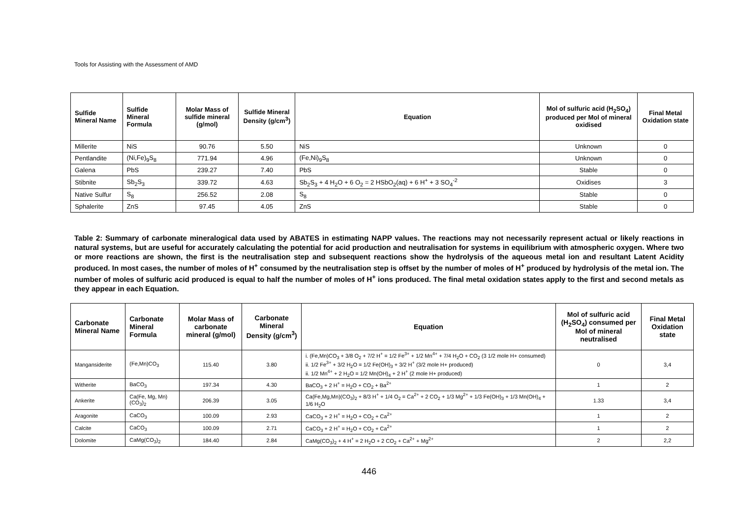Tools for Assisting with the Assessment of AMD
| Sulfide Mineral Name | Sulfide Mineral Formula | Molar Mass of sulfide mineral (g/mol) | Sulfide Mineral Density (g/cm<sup>3</sup>) | Equation | Mol of sulfuric acid (H<sub>2</sub>SO<sub>4</sub>) produced per Mol of mineral oxidised | Final Metal Oxidation state |
| --- | --- | --- | --- | --- | --- | --- |
| Millerite | NiS | 90.76 | 5.50 | NiS | Unknown | 0 |
| Pentlandite | (Ni,Fe)<sub>9</sub>S<sub>8</sub> | 771.94 | 4.96 | (Fe,Ni)<sub>9</sub>S<sub>8</sub> | Unknown | 0 |
| Galena | PbS | 239.27 | 7.40 | PbS | Stable | 0 |
| Stibnite | Sb<sub>2</sub>S<sub>3</sub> | 339.72 | 4.63 | Sb<sub>2</sub>S<sub>3</sub> + 4 H<sub>2</sub>O + 6 O<sub>2</sub> = 2 HSbO<sub>2</sub>(aq) + 6 H<sup>+</sup> + 3 SO<sub>4</sub><sup>-2</sup> | Oxidises | 3 |
| Native Sulfur | S<sub>8</sub> | 256.52 | 2.08 | S<sub>8</sub> | Stable | 0 |
| Sphalerite | ZnS | 97.45 | 4.05 | ZnS | Stable | 0 |
Table 2: Summary of carbonate mineralogical data used by ABATES in estimating NAPP values. The reactions may not necessarily represent actual or likely reactions in natural systems, but are useful for accurately calculating the potential for acid production and neutralisation for systems in equilibrium with atmospheric oxygen. Where two or more reactions are shown, the first is the neutralisation step and subsequent reactions show the hydrolysis of the aqueous metal ion and resultant Latent Acidity produced. In most cases, the number of moles of H<sup>+</sup> consumed by the neutralisation step is offset by the number of moles of H<sup>+</sup> produced by hydrolysis of the metal ion. The number of moles of sulfuric acid produced is equal to half the number of moles of H<sup>+</sup> ions produced. The final metal oxidation states apply to the first and second metals as they appear in each Equation.
| Carbonate Mineral Name | Carbonate Mineral Formula | Molar Mass of carbonate mineral (g/mol) | Carbonate Mineral Density (g/cm<sup>3</sup>) | Equation | Mol of sulfuric acid (H<sub>2</sub>SO<sub>4</sub>) consumed per Mol of mineral neutralised | Final Metal Oxidation state |
| --- | --- | --- | --- | --- | --- | --- |
| Mangansiderite | (Fe,Mn)CO<sub>3</sub> | 115.40 | 3.80 | i. (Fe,Mn)CO<sub>3</sub> + 3/8 O<sub>2</sub> + 7/2 H<sup>+</sup> = 1/2 Fe<sup>3+</sup> + 1/2 Mn<sup>4+</sup> + 7/4 H<sub>2</sub>O + CO<sub>2</sub> (3 1/2 mole H+ consumed) ii. 1/2 Fe<sup>3+</sup> + 3/2 H<sub>2</sub>O = 1/2 Fe(OH)<sub>3</sub> + 3/2 H<sup>+</sup> (3/2 mole H+ produced) ii. 1/2 Mn<sup>4+</sup> + 2 H<sub>2</sub>O = 1/2 Mn(OH)<sub>4</sub> + 2 H<sup>+</sup> (2 mole H+ produced) | 0 | 3,4 |
| Witherite | BaCO<sub>3</sub> | 197.34 | 4.30 | BaCO<sub>3</sub> + 2 H<sup>+</sup> = H<sub>2</sub>O + CO<sub>2</sub> + Ba<sup>2+</sup> | 1 | 2 |
| Ankerite | Ca(Fe, Mg, Mn)(CO<sub>3</sub>)<sub>2</sub> | 206.39 | 3.05 | Ca(Fe,Mg,Mn)(CO<sub>3</sub>)<sub>2</sub> + 8/3 H<sup>+</sup> + 1/4 O<sub>2</sub> = Ca<sup>2+</sup> + 2 CO<sub>2</sub> + 1/3 Mg<sup>2+</sup> + 1/3 Fe(OH)<sub>3</sub> + 1/3 Mn(OH)<sub>4</sub> + 1/6 H<sub>2</sub>O | 1.33 | 3,4 |
| Aragonite | CaCO<sub>3</sub> | 100.09 | 2.93 | CaCO<sub>3</sub> + 2 H<sup>+</sup> = H<sub>2</sub>O + CO<sub>2</sub> + Ca<sup>2+</sup> | 1 | 2 |
| Calcite | CaCO<sub>3</sub> | 100.09 | 2.71 | CaCO<sub>3</sub> + 2 H<sup>+</sup> = H<sub>2</sub>O + CO<sub>2</sub> + Ca<sup>2+</sup> | 1 | 2 |
| Dolomite | CaMg(CO<sub>3</sub>)<sub>2</sub> | 184.40 | 2.84 | CaMg(CO<sub>3</sub>)<sub>2</sub> + 4 H<sup>+</sup> = 2 H<sub>2</sub>O + 2 CO<sub>2</sub> + Ca<sup>2+</sup> + Mg<sup>2+</sup> | 2 | 2,2 |
446